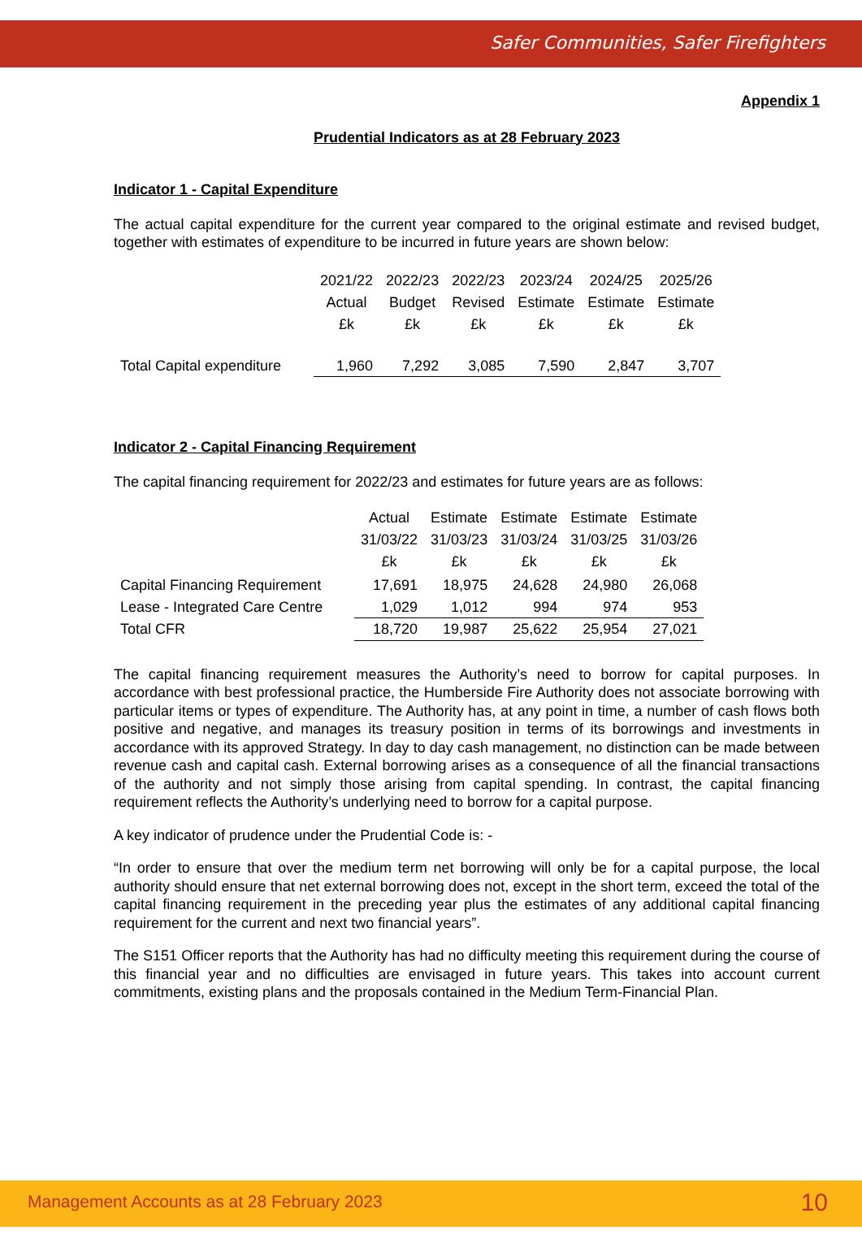Safer Communities, Safer Firefighters
Appendix 1
Prudential Indicators as at 28 February 2023
Indicator 1 - Capital Expenditure
The actual capital expenditure for the current year compared to the original estimate and revised budget, together with estimates of expenditure to be incurred in future years are shown below:
| | 2021/22 Actual £k | 2022/23 Budget £k | 2022/23 Revised £k | 2023/24 Estimate £k | 2024/25 Estimate £k | 2025/26 Estimate £k |
| --- | --- | --- | --- | --- | --- | --- |
| Total Capital expenditure | 1,960 | 7,292 | 3,085 | 7,590 | 2,847 | 3,707 |
Indicator 2 - Capital Financing Requirement
The capital financing requirement for 2022/23 and estimates for future years are as follows:
| | Actual 31/03/22 £k | Estimate 31/03/23 £k | Estimate 31/03/24 £k | Estimate 31/03/25 £k | Estimate 31/03/26 £k |
| --- | --- | --- | --- | --- | --- |
| Capital Financing Requirement | 17,691 | 18,975 | 24,628 | 24,980 | 26,068 |
| Lease - Integrated Care Centre | 1,029 | 1,012 | 994 | 974 | 953 |
| Total CFR | 18,720 | 19,987 | 25,622 | 25,954 | 27,021 |
The capital financing requirement measures the Authority’s need to borrow for capital purposes. In accordance with best professional practice, the Humberside Fire Authority does not associate borrowing with particular items or types of expenditure. The Authority has, at any point in time, a number of cash flows both positive and negative, and manages its treasury position in terms of its borrowings and investments in accordance with its approved Strategy. In day to day cash management, no distinction can be made between revenue cash and capital cash. External borrowing arises as a consequence of all the financial transactions of the authority and not simply those arising from capital spending. In contrast, the capital financing requirement reflects the Authority’s underlying need to borrow for a capital purpose.
A key indicator of prudence under the Prudential Code is: -
“In order to ensure that over the medium term net borrowing will only be for a capital purpose, the local authority should ensure that net external borrowing does not, except in the short term, exceed the total of the capital financing requirement in the preceding year plus the estimates of any additional capital financing requirement for the current and next two financial years”.
The S151 Officer reports that the Authority has had no difficulty meeting this requirement during the course of this financial year and no difficulties are envisaged in future years. This takes into account current commitments, existing plans and the proposals contained in the Medium Term-Financial Plan.
Management Accounts as at 28 February 2023 10